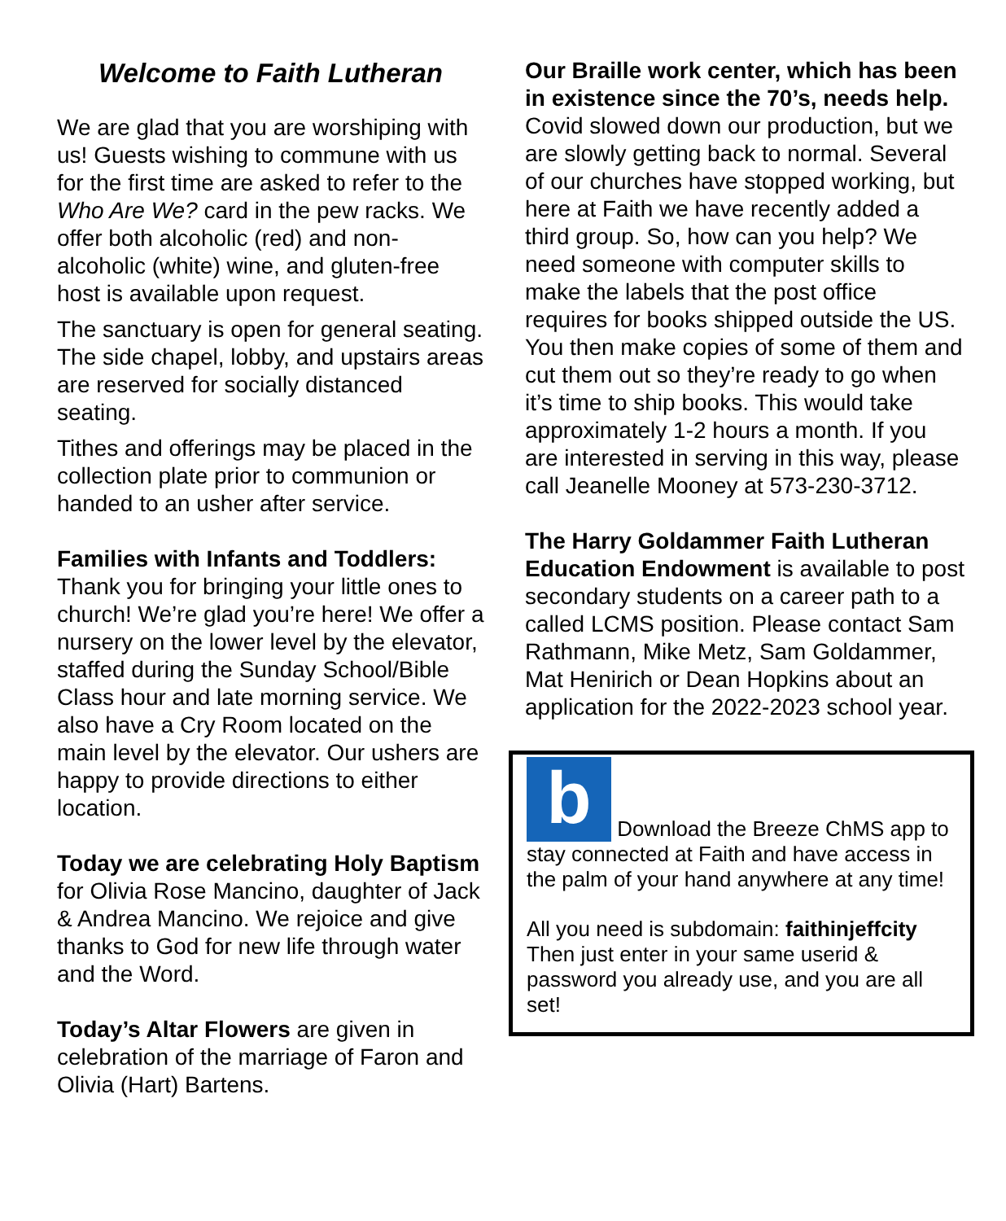Welcome to Faith Lutheran
We are glad that you are worshiping with us! Guests wishing to commune with us for the first time are asked to refer to the Who Are We? card in the pew racks. We offer both alcoholic (red) and non-alcoholic (white) wine, and gluten-free host is available upon request.
The sanctuary is open for general seating. The side chapel, lobby, and upstairs areas are reserved for socially distanced seating.
Tithes and offerings may be placed in the collection plate prior to communion or handed to an usher after service.
Families with Infants and Toddlers: Thank you for bringing your little ones to church! We’re glad you’re here! We offer a nursery on the lower level by the elevator, staffed during the Sunday School/Bible Class hour and late morning service. We also have a Cry Room located on the main level by the elevator. Our ushers are happy to provide directions to either location.
Today we are celebrating Holy Baptism for Olivia Rose Mancino, daughter of Jack & Andrea Mancino. We rejoice and give thanks to God for new life through water and the Word.
Today’s Altar Flowers are given in celebration of the marriage of Faron and Olivia (Hart) Bartens.
Our Braille work center, which has been in existence since the 70’s, needs help. Covid slowed down our production, but we are slowly getting back to normal. Several of our churches have stopped working, but here at Faith we have recently added a third group. So, how can you help? We need someone with computer skills to make the labels that the post office requires for books shipped outside the US. You then make copies of some of them and cut them out so they’re ready to go when it’s time to ship books. This would take approximately 1-2 hours a month. If you are interested in serving in this way, please call Jeanelle Mooney at 573-230-3712.
The Harry Goldammer Faith Lutheran Education Endowment is available to post secondary students on a career path to a called LCMS position. Please contact Sam Rathmann, Mike Metz, Sam Goldammer, Mat Henirich or Dean Hopkins about an application for the 2022-2023 school year.
b Download the Breeze ChMS app to stay connected at Faith and have access in the palm of your hand anywhere at any time!
All you need is subdomain: faithinjeffcity Then just enter in your same userid & password you already use, and you are all set!